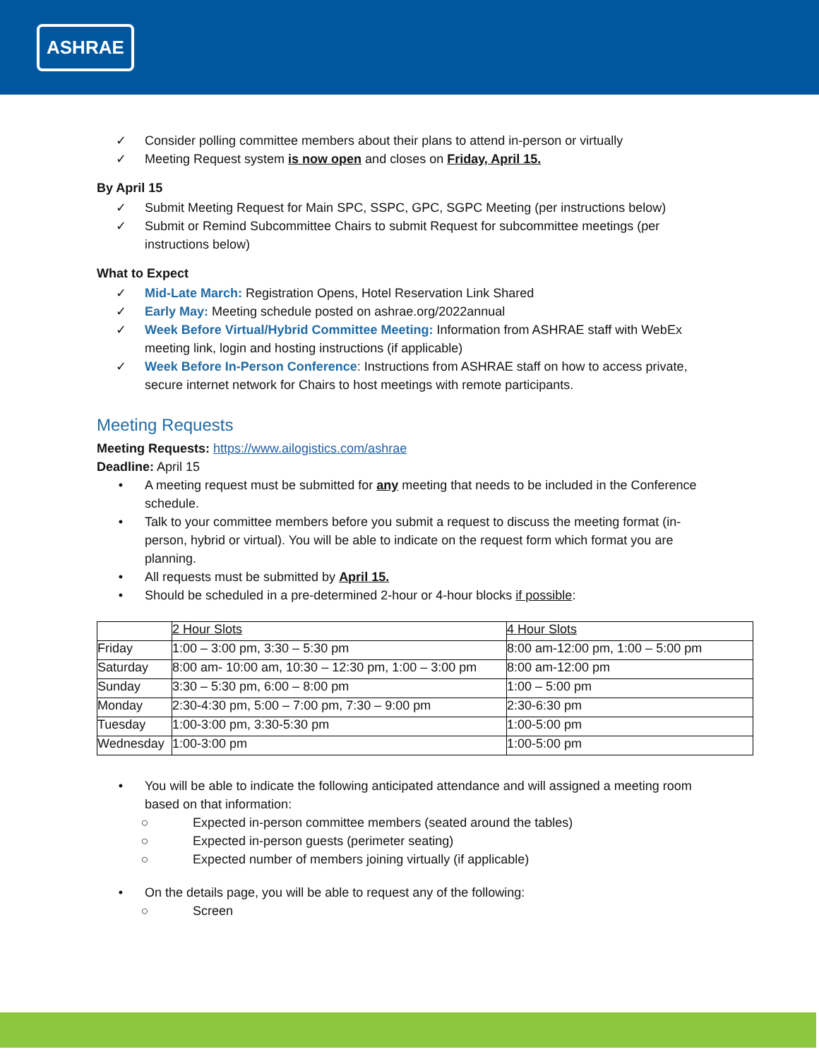ASHRAE
✓ Consider polling committee members about their plans to attend in-person or virtually
✓ Meeting Request system is now open and closes on Friday, April 15.
By April 15
✓ Submit Meeting Request for Main SPC, SSPC, GPC, SGPC Meeting (per instructions below)
✓ Submit or Remind Subcommittee Chairs to submit Request for subcommittee meetings (per instructions below)
What to Expect
✓ Mid-Late March: Registration Opens, Hotel Reservation Link Shared
✓ Early May: Meeting schedule posted on ashrae.org/2022annual
✓ Week Before Virtual/Hybrid Committee Meeting: Information from ASHRAE staff with WebEx meeting link, login and hosting instructions (if applicable)
✓ Week Before In-Person Conference: Instructions from ASHRAE staff on how to access private, secure internet network for Chairs to host meetings with remote participants.
Meeting Requests
Meeting Requests: https://www.ailogistics.com/ashrae
Deadline: April 15
• A meeting request must be submitted for any meeting that needs to be included in the Conference schedule.
• Talk to your committee members before you submit a request to discuss the meeting format (in-person, hybrid or virtual). You will be able to indicate on the request form which format you are planning.
• All requests must be submitted by April 15.
• Should be scheduled in a pre-determined 2-hour or 4-hour blocks if possible:
| | 2 Hour Slots | 4 Hour Slots |
| Friday | 1:00 – 3:00 pm, 3:30 – 5:30 pm | 8:00 am-12:00 pm, 1:00 – 5:00 pm |
| Saturday | 8:00 am- 10:00 am, 10:30 – 12:30 pm, 1:00 – 3:00 pm | 8:00 am-12:00 pm |
| Sunday | 3:30 – 5:30 pm, 6:00 – 8:00 pm | 1:00 – 5:00 pm |
| Monday | 2:30-4:30 pm, 5:00 – 7:00 pm, 7:30 – 9:00 pm | 2:30-6:30 pm |
| Tuesday | 1:00-3:00 pm, 3:30-5:30 pm | 1:00-5:00 pm |
| Wednesday | 1:00-3:00 pm | 1:00-5:00 pm |
• You will be able to indicate the following anticipated attendance and will assigned a meeting room based on that information:
○ Expected in-person committee members (seated around the tables)
○ Expected in-person guests (perimeter seating)
○ Expected number of members joining virtually (if applicable)
• On the details page, you will be able to request any of the following:
○ Screen